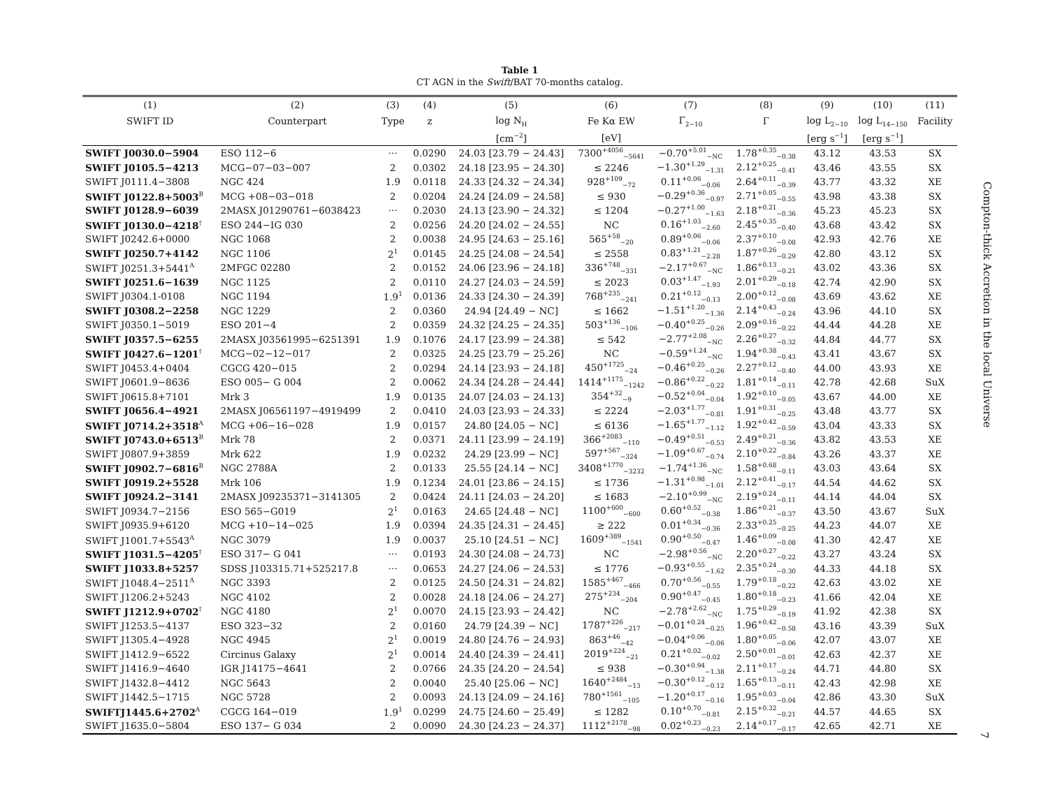Table 1
CT AGN in the Swift/BAT 70-months catalog.
| (1) | (2) | (3) | (4) | (5) | (6) | (7) | (8) | (9) | (10) | (11) |
| --- | --- | --- | --- | --- | --- | --- | --- | --- | --- | --- |
| SWIFT ID | Counterpart | Type | z | log N<sub>H</sub> | Fe Kα EW | Γ<sub>2−10</sub> | Γ | log L<sub>2−10</sub> | log L<sub>14−150</sub> | Facility |
| | | | | [cm<sup>−2</sup>] | [eV] | | | [erg s<sup>−1</sup>] | [erg s<sup>−1</sup>] | |
| SWIFT J0030.0−5904 | ESO 112−6 | ··· | 0.0290 | 24.03 [23.79 − 24.43] | 7300<sup>+4056</sup><sub>−5641</sub> | −0.70<sup>+5.01</sup><sub>−NC</sub> | 1.78<sup>+0.35</sup><sub>−0.38</sub> | 43.12 | 43.53 | SX |
| SWIFT J0105.5−4213 | MCG−07−03−007 | 2 | 0.0302 | 24.18 [23.95 − 24.30] | ≤ 2246 | −1.30<sup>+1.29</sup><sub>−1.31</sub> | 2.12<sup>+0.25</sup><sub>−0.41</sub> | 43.46 | 43.55 | SX |
| SWIFT J0111.4−3808 | NGC 424 | 1.9 | 0.0118 | 24.33 [24.32 − 24.34] | 928<sup>+109</sup><sub>−72</sub> | 0.11<sup>+0.06</sup><sub>−0.06</sub> | 2.64<sup>+0.11</sup><sub>−0.39</sub> | 43.77 | 43.32 | XE |
| SWIFT J0122.8+5003<sup>B</sup> | MCG +08−03−018 | 2 | 0.0204 | 24.24 [24.09 − 24.58] | ≤ 930 | −0.29<sup>+0.36</sup><sub>−0.97</sub> | 2.71<sup>+0.05</sup><sub>−0.55</sub> | 43.98 | 43.38 | SX |
| SWIFT J0128.9−6039 | 2MASX J01290761−6038423 | ··· | 0.2030 | 24.13 [23.90 − 24.32] | ≤ 1204 | −0.27<sup>+1.00</sup><sub>−1.63</sub> | 2.18<sup>+0.21</sup><sub>−0.36</sub> | 45.23 | 45.23 | SX |
| SWIFT J0130.0−4218<sup>†</sup> | ESO 244−IG 030 | 2 | 0.0256 | 24.20 [24.02 − 24.55] | NC | 0.16<sup>+1.03</sup><sub>−2.60</sub> | 2.45<sup>+0.35</sup><sub>−0.40</sub> | 43.68 | 43.42 | SX |
| SWIFT J0242.6+0000 | NGC 1068 | 2 | 0.0038 | 24.95 [24.63 − 25.16] | 565<sup>+58</sup><sub>−20</sub> | 0.89<sup>+0.06</sup><sub>−0.06</sub> | 2.37<sup>+0.10</sup><sub>−0.08</sub> | 42.93 | 42.76 | XE |
| SWIFT J0250.7+4142 | NGC 1106 | 2<sup>1</sup> | 0.0145 | 24.25 [24.08 − 24.54] | ≤ 2558 | 0.83<sup>+1.21</sup><sub>−2.28</sub> | 1.87<sup>+0.26</sup><sub>−0.29</sub> | 42.80 | 43.12 | SX |
| SWIFT J0251.3+5441<sup>A</sup> | 2MFGC 02280 | 2 | 0.0152 | 24.06 [23.96 − 24.18] | 336<sup>+748</sup><sub>−331</sub> | −2.17<sup>+0.67</sup><sub>−NC</sub> | 1.86<sup>+0.13</sup><sub>−0.21</sub> | 43.02 | 43.36 | SX |
| SWIFT J0251.6−1639 | NGC 1125 | 2 | 0.0110 | 24.27 [24.03 − 24.59] | ≤ 2023 | 0.03<sup>+1.47</sup><sub>−1.93</sub> | 2.01<sup>+0.29</sup><sub>−0.18</sub> | 42.74 | 42.90 | SX |
| SWIFT J0304.1-0108 | NGC 1194 | 1.9<sup>1</sup> | 0.0136 | 24.33 [24.30 − 24.39] | 768<sup>+235</sup><sub>−241</sub> | 0.21<sup>+0.12</sup><sub>−0.13</sub> | 2.00<sup>+0.12</sup><sub>−0.08</sub> | 43.69 | 43.62 | XE |
| SWIFT J0308.2−2258 | NGC 1229 | 2 | 0.0360 | 24.94 [24.49 − NC] | ≤ 1662 | −1.51<sup>+1.20</sup><sub>−1.36</sub> | 2.14<sup>+0.43</sup><sub>−0.24</sub> | 43.96 | 44.10 | SX |
| SWIFT J0350.1−5019 | ESO 201−4 | 2 | 0.0359 | 24.32 [24.25 − 24.35] | 503<sup>+136</sup><sub>−106</sub> | −0.40<sup>+0.25</sup><sub>−0.26</sub> | 2.09<sup>+0.16</sup><sub>−0.22</sub> | 44.44 | 44.28 | XE |
| SWIFT J0357.5−6255 | 2MASX J03561995−6251391 | 1.9 | 0.1076 | 24.17 [23.99 − 24.38] | ≤ 542 | −2.77<sup>+2.08</sup><sub>−NC</sub> | 2.26<sup>+0.27</sup><sub>−0.32</sub> | 44.84 | 44.77 | SX |
| SWIFT J0427.6−1201<sup>†</sup> | MCG−02−12−017 | 2 | 0.0325 | 24.25 [23.79 − 25.26] | NC | −0.59<sup>+1.24</sup><sub>−NC</sub> | 1.94<sup>+0.38</sup><sub>−0.43</sub> | 43.41 | 43.67 | SX |
| SWIFT J0453.4+0404 | CGCG 420−015 | 2 | 0.0294 | 24.14 [23.93 − 24.18] | 450<sup>+1725</sup><sub>−24</sub> | −0.46<sup>+0.25</sup><sub>−0.26</sub> | 2.27<sup>+0.12</sup><sub>−0.40</sub> | 44.00 | 43.93 | XE |
| SWIFT J0601.9−8636 | ESO 005− G 004 | 2 | 0.0062 | 24.34 [24.28 − 24.44] | 1414<sup>+1175</sup><sub>−1242</sub> | −0.86<sup>+0.22</sup><sub>−0.22</sub> | 1.81<sup>+0.14</sup><sub>−0.11</sub> | 42.78 | 42.68 | SuX |
| SWIFT J0615.8+7101 | Mrk 3 | 1.9 | 0.0135 | 24.07 [24.03 − 24.13] | 354<sup>+32</sup><sub>−9</sub> | −0.52<sup>+0.04</sup><sub>−0.04</sub> | 1.92<sup>+0.10</sup><sub>−0.05</sub> | 43.67 | 44.00 | XE |
| SWIFT J0656.4−4921 | 2MASX J06561197−4919499 | 2 | 0.0410 | 24.03 [23.93 − 24.33] | ≤ 2224 | −2.03<sup>+1.77</sup><sub>−0.81</sub> | 1.91<sup>+0.31</sup><sub>−0.25</sub> | 43.48 | 43.77 | SX |
| SWIFT J0714.2+3518<sup>A</sup> | MCG +06−16−028 | 1.9 | 0.0157 | 24.80 [24.05 − NC] | ≤ 6136 | −1.65<sup>+1.77</sup><sub>−1.12</sub> | 1.92<sup>+0.42</sup><sub>−0.59</sub> | 43.04 | 43.33 | SX |
| SWIFT J0743.0+6513<sup>B</sup> | Mrk 78 | 2 | 0.0371 | 24.11 [23.99 − 24.19] | 366<sup>+2083</sup><sub>−110</sub> | −0.49<sup>+0.51</sup><sub>−0.53</sub> | 2.49<sup>+0.21</sup><sub>−0.36</sub> | 43.82 | 43.53 | XE |
| SWIFT J0807.9+3859 | Mrk 622 | 1.9 | 0.0232 | 24.29 [23.99 − NC] | 597<sup>+567</sup><sub>−324</sub> | −1.09<sup>+0.67</sup><sub>−0.74</sub> | 2.10<sup>+0.22</sup><sub>−0.84</sub> | 43.26 | 43.37 | XE |
| SWIFT J0902.7−6816<sup>B</sup> | NGC 2788A | 2 | 0.0133 | 25.55 [24.14 − NC] | 3408<sup>+1770</sup><sub>−3232</sub> | −1.74<sup>+1.36</sup><sub>−NC</sub> | 1.58<sup>+0.68</sup><sub>−0.11</sub> | 43.03 | 43.64 | SX |
| SWIFT J0919.2+5528 | Mrk 106 | 1.9 | 0.1234 | 24.01 [23.86 − 24.15] | ≤ 1736 | −1.31<sup>+0.98</sup><sub>−1.01</sub> | 2.12<sup>+0.41</sup><sub>−0.17</sub> | 44.54 | 44.62 | SX |
| SWIFT J0924.2−3141 | 2MASX J09235371−3141305 | 2 | 0.0424 | 24.11 [24.03 − 24.20] | ≤ 1683 | −2.10<sup>+0.99</sup><sub>−NC</sub> | 2.19<sup>+0.24</sup><sub>−0.11</sub> | 44.14 | 44.04 | SX |
| SWIFT J0934.7−2156 | ESO 565−G019 | 2<sup>1</sup> | 0.0163 | 24.65 [24.48 − NC] | 1100<sup>+600</sup><sub>−600</sub> | 0.60<sup>+0.52</sup><sub>−0.38</sub> | 1.86<sup>+0.21</sup><sub>−0.37</sub> | 43.50 | 43.67 | SuX |
| SWIFT J0935.9+6120 | MCG +10−14−025 | 1.9 | 0.0394 | 24.35 [24.31 − 24.45] | ≥ 222 | 0.01<sup>+0.34</sup><sub>−0.36</sub> | 2.33<sup>+0.25</sup><sub>−0.25</sub> | 44.23 | 44.07 | XE |
| SWIFT J1001.7+5543<sup>A</sup> | NGC 3079 | 1.9 | 0.0037 | 25.10 [24.51 − NC] | 1609<sup>+389</sup><sub>−1541</sub> | 0.90<sup>+0.50</sup><sub>−0.47</sub> | 1.46<sup>+0.09</sup><sub>−0.08</sub> | 41.30 | 42.47 | XE |
| SWIFT J1031.5−4205<sup>†</sup> | ESO 317− G 041 | ··· | 0.0193 | 24.30 [24.08 − 24.73] | NC | −2.98<sup>+0.56</sup><sub>−NC</sub> | 2.20<sup>+0.27</sup><sub>−0.22</sub> | 43.27 | 43.24 | SX |
| SWIFT J1033.8+5257 | SDSS J103315.71+525217.8 | ··· | 0.0653 | 24.27 [24.06 − 24.53] | ≤ 1776 | −0.93<sup>+0.55</sup><sub>−1.62</sub> | 2.35<sup>+0.24</sup><sub>−0.30</sub> | 44.33 | 44.18 | SX |
| SWIFT J1048.4−2511<sup>A</sup> | NGC 3393 | 2 | 0.0125 | 24.50 [24.31 − 24.82] | 1585<sup>+467</sup><sub>−466</sub> | 0.70<sup>+0.56</sup><sub>−0.55</sub> | 1.79<sup>+0.18</sup><sub>−0.22</sub> | 42.63 | 43.02 | XE |
| SWIFT J1206.2+5243 | NGC 4102 | 2 | 0.0028 | 24.18 [24.06 − 24.27] | 275<sup>+234</sup><sub>−204</sub> | 0.90<sup>+0.47</sup><sub>−0.45</sub> | 1.80<sup>+0.18</sup><sub>−0.23</sub> | 41.66 | 42.04 | XE |
| SWIFT J1212.9+0702<sup>†</sup> | NGC 4180 | 2<sup>1</sup> | 0.0070 | 24.15 [23.93 − 24.42] | NC | −2.78<sup>+2.62</sup><sub>−NC</sub> | 1.75<sup>+0.29</sup><sub>−0.19</sub> | 41.92 | 42.38 | SX |
| SWIFT J1253.5−4137 | ESO 323−32 | 2 | 0.0160 | 24.79 [24.39 − NC] | 1787<sup>+226</sup><sub>−217</sub> | −0.01<sup>+0.24</sup><sub>−0.25</sub> | 1.96<sup>+0.42</sup><sub>−0.58</sub> | 43.16 | 43.39 | SuX |
| SWIFT J1305.4−4928 | NGC 4945 | 2<sup>1</sup> | 0.0019 | 24.80 [24.76 − 24.93] | 863<sup>+46</sup><sub>−42</sub> | −0.04<sup>+0.06</sup><sub>−0.06</sub> | 1.80<sup>+0.05</sup><sub>−0.06</sub> | 42.07 | 43.07 | XE |
| SWIFT J1412.9−6522 | Circinus Galaxy | 2<sup>1</sup> | 0.0014 | 24.40 [24.39 − 24.41] | 2019<sup>+224</sup><sub>−21</sub> | 0.21<sup>+0.02</sup><sub>−0.02</sub> | 2.50<sup>+0.01</sup><sub>−0.01</sub> | 42.63 | 42.37 | XE |
| SWIFT J1416.9−4640 | IGR J14175−4641 | 2 | 0.0766 | 24.35 [24.20 − 24.54] | ≤ 938 | −0.30<sup>+0.94</sup><sub>−1.38</sub> | 2.11<sup>+0.17</sup><sub>−0.24</sub> | 44.71 | 44.80 | SX |
| SWIFT J1432.8−4412 | NGC 5643 | 2 | 0.0040 | 25.40 [25.06 − NC] | 1640<sup>+2484</sup><sub>−13</sub> | −0.30<sup>+0.12</sup><sub>−0.12</sub> | 1.65<sup>+0.13</sup><sub>−0.11</sub> | 42.43 | 42.98 | XE |
| SWIFT J1442.5−1715 | NGC 5728 | 2 | 0.0093 | 24.13 [24.09 − 24.16] | 780<sup>+1561</sup><sub>−105</sub> | −1.20<sup>+0.17</sup><sub>−0.16</sub> | 1.95<sup>+0.03</sup><sub>−0.04</sub> | 42.86 | 43.30 | SuX |
| SWIFTJ1445.6+2702<sup>A</sup> | CGCG 164−019 | 1.9<sup>1</sup> | 0.0299 | 24.75 [24.60 − 25.49] | ≤ 1282 | 0.10<sup>+0.70</sup><sub>−0.81</sub> | 2.15<sup>+0.32</sup><sub>−0.21</sub> | 44.57 | 44.65 | SX |
| SWIFT J1635.0−5804 | ESO 137− G 034 | 2 | 0.0090 | 24.30 [24.23 − 24.37] | 1112<sup>+2178</sup><sub>−98</sub> | 0.02<sup>+0.23</sup><sub>−0.23</sub> | 2.14<sup>+0.17</sup><sub>−0.17</sub> | 42.65 | 42.71 | XE |
Compton-thick Accretion in the local Universe
7